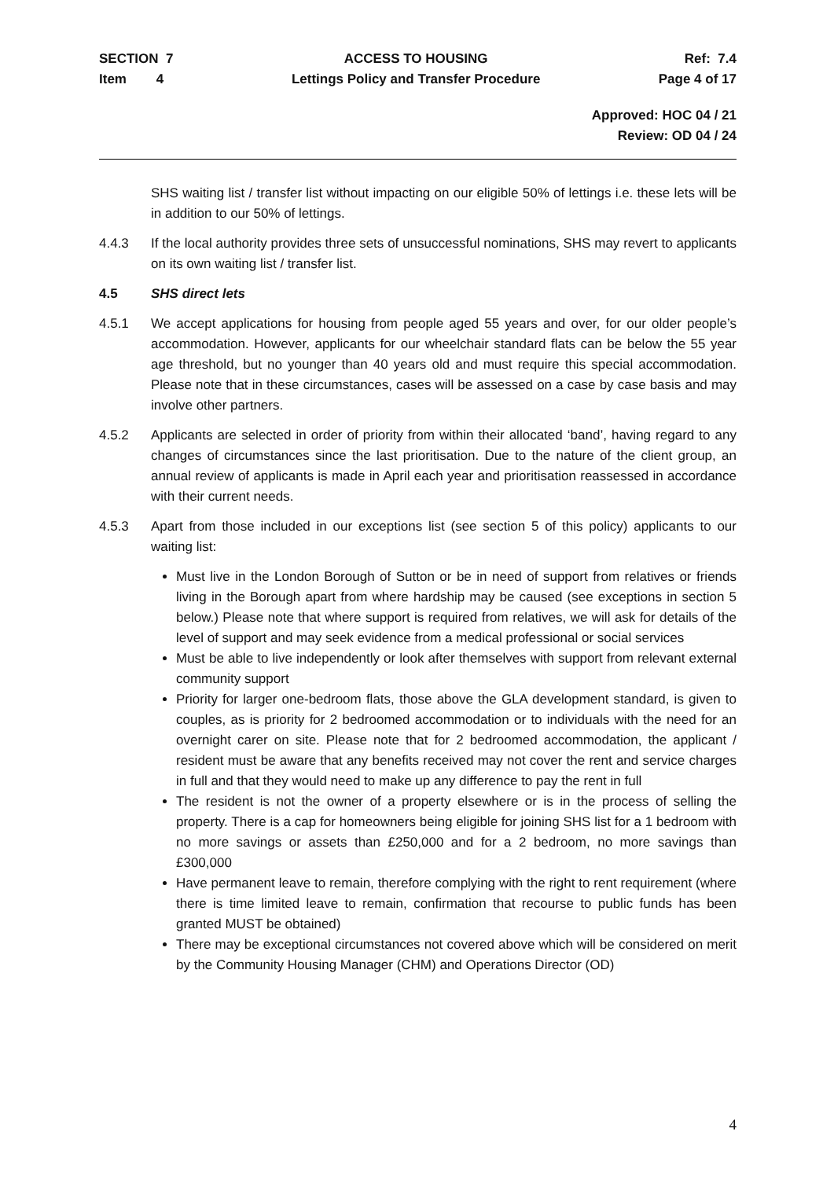SECTION 7
Item 4
ACCESS TO HOUSING
Lettings Policy and Transfer Procedure
Ref: 7.4
Page 4 of 17
Approved: HOC 04 / 21
Review: OD 04 / 24
SHS waiting list / transfer list without impacting on our eligible 50% of lettings i.e. these lets will be in addition to our 50% of lettings.
4.4.3 If the local authority provides three sets of unsuccessful nominations, SHS may revert to applicants on its own waiting list / transfer list.
4.5 SHS direct lets
4.5.1 We accept applications for housing from people aged 55 years and over, for our older people’s accommodation. However, applicants for our wheelchair standard flats can be below the 55 year age threshold, but no younger than 40 years old and must require this special accommodation. Please note that in these circumstances, cases will be assessed on a case by case basis and may involve other partners.
4.5.2 Applicants are selected in order of priority from within their allocated ‘band’, having regard to any changes of circumstances since the last prioritisation. Due to the nature of the client group, an annual review of applicants is made in April each year and prioritisation reassessed in accordance with their current needs.
4.5.3 Apart from those included in our exceptions list (see section 5 of this policy) applicants to our waiting list:
Must live in the London Borough of Sutton or be in need of support from relatives or friends living in the Borough apart from where hardship may be caused (see exceptions in section 5 below.) Please note that where support is required from relatives, we will ask for details of the level of support and may seek evidence from a medical professional or social services
Must be able to live independently or look after themselves with support from relevant external community support
Priority for larger one-bedroom flats, those above the GLA development standard, is given to couples, as is priority for 2 bedroomed accommodation or to individuals with the need for an overnight carer on site. Please note that for 2 bedroomed accommodation, the applicant / resident must be aware that any benefits received may not cover the rent and service charges in full and that they would need to make up any difference to pay the rent in full
The resident is not the owner of a property elsewhere or is in the process of selling the property. There is a cap for homeowners being eligible for joining SHS list for a 1 bedroom with no more savings or assets than £250,000 and for a 2 bedroom, no more savings than £300,000
Have permanent leave to remain, therefore complying with the right to rent requirement (where there is time limited leave to remain, confirmation that recourse to public funds has been granted MUST be obtained)
There may be exceptional circumstances not covered above which will be considered on merit by the Community Housing Manager (CHM) and Operations Director (OD)
4